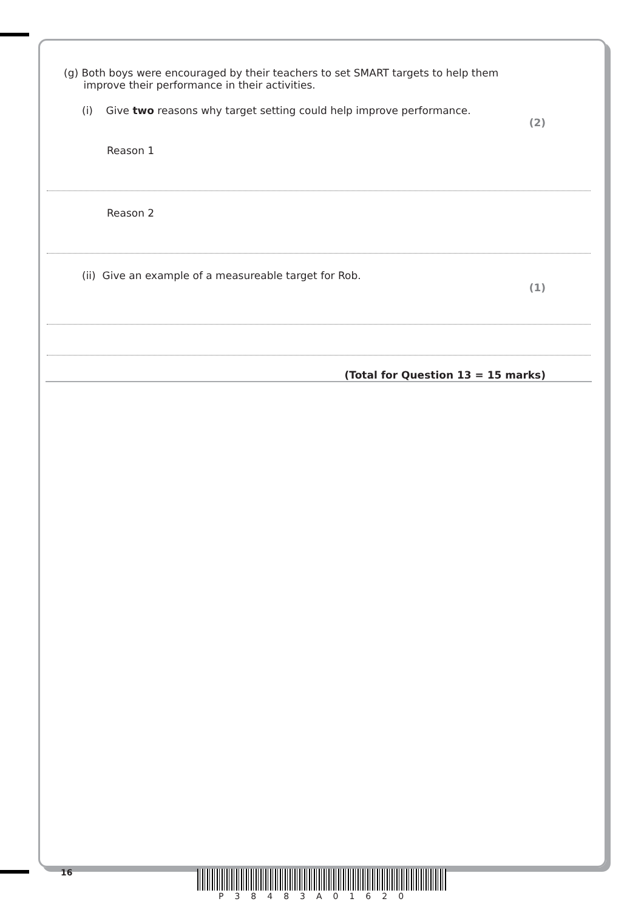(g) Both boys were encouraged by their teachers to set SMART targets to help them
improve their performance in their activities.
(i) Give two reasons why target setting could help improve performance.
(2)
Reason 1
Reason 2
(ii) Give an example of a measureable target for Rob.
(1)
(Total for Question 13 = 15 marks)
16
P38483A01620